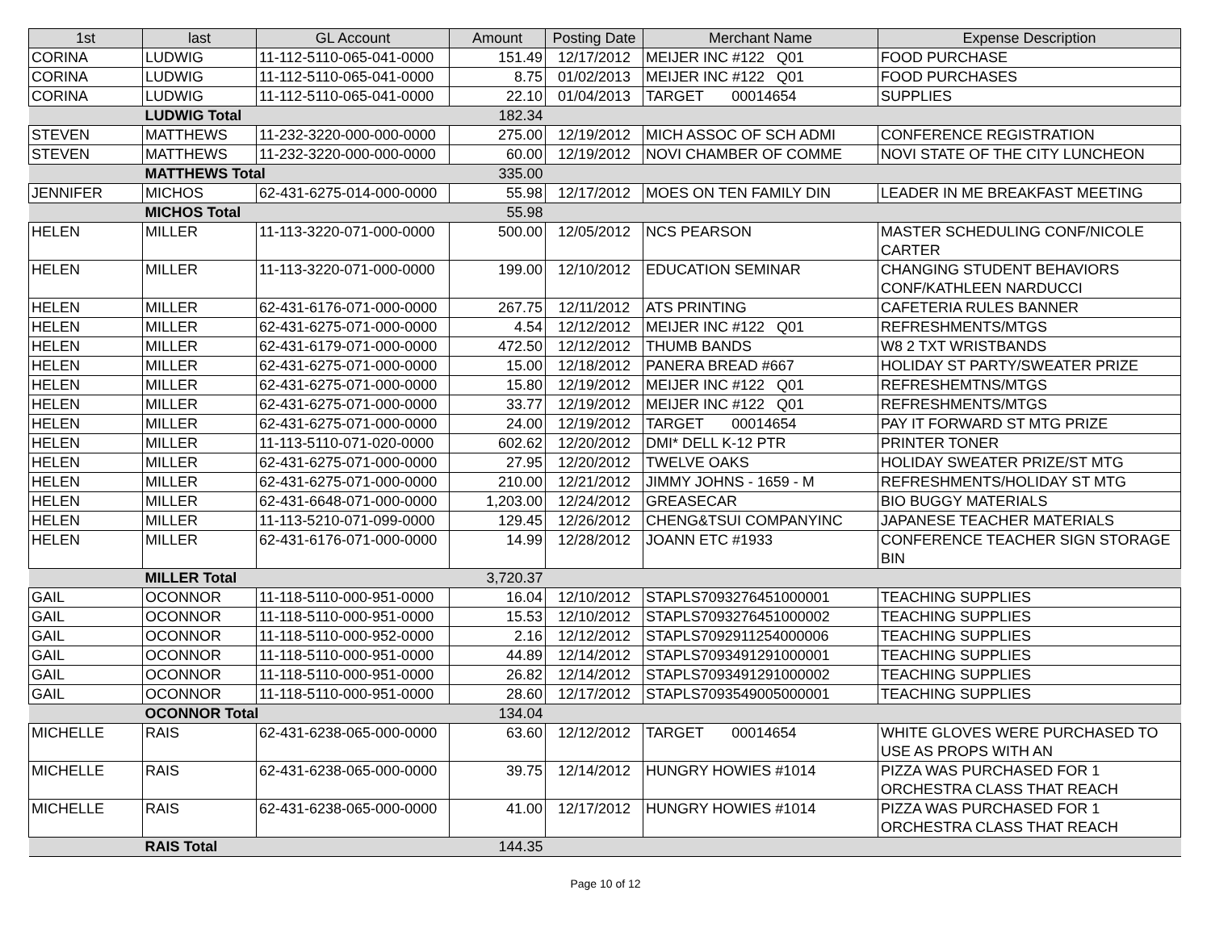| 1st | last | GL Account | Amount | Posting Date | Merchant Name | Expense Description |
| --- | --- | --- | --- | --- | --- | --- |
| CORINA | LUDWIG | 11-112-5110-065-041-0000 | 151.49 | 12/17/2012 | MEIJER INC #122 Q01 | FOOD PURCHASE |
| CORINA | LUDWIG | 11-112-5110-065-041-0000 | 8.75 | 01/02/2013 | MEIJER INC #122 Q01 | FOOD PURCHASES |
| CORINA | LUDWIG | 11-112-5110-065-041-0000 | 22.10 | 01/04/2013 | TARGET 00014654 | SUPPLIES |
| | LUDWIG Total | | 182.34 | | | |
| STEVEN | MATTHEWS | 11-232-3220-000-000-0000 | 275.00 | 12/19/2012 | MICH ASSOC OF SCH ADMI | CONFERENCE REGISTRATION |
| STEVEN | MATTHEWS | 11-232-3220-000-000-0000 | 60.00 | 12/19/2012 | NOVI CHAMBER OF COMME | NOVI STATE OF THE CITY LUNCHEON |
| | MATTHEWS Total | | 335.00 | | | |
| JENNIFER | MICHOS | 62-431-6275-014-000-0000 | 55.98 | 12/17/2012 | MOES ON TEN FAMILY DIN | LEADER IN ME BREAKFAST MEETING |
| | MICHOS Total | | 55.98 | | | |
| HELEN | MILLER | 11-113-3220-071-000-0000 | 500.00 | 12/05/2012 | NCS PEARSON | MASTER SCHEDULING CONF/NICOLE CARTER |
| HELEN | MILLER | 11-113-3220-071-000-0000 | 199.00 | 12/10/2012 | EDUCATION SEMINAR | CHANGING STUDENT BEHAVIORS CONF/KATHLEEN NARDUCCI |
| HELEN | MILLER | 62-431-6176-071-000-0000 | 267.75 | 12/11/2012 | ATS PRINTING | CAFETERIA RULES BANNER |
| HELEN | MILLER | 62-431-6275-071-000-0000 | 4.54 | 12/12/2012 | MEIJER INC #122 Q01 | REFRESHMENTS/MTGS |
| HELEN | MILLER | 62-431-6179-071-000-0000 | 472.50 | 12/12/2012 | THUMB BANDS | W8 2 TXT WRISTBANDS |
| HELEN | MILLER | 62-431-6275-071-000-0000 | 15.00 | 12/18/2012 | PANERA BREAD #667 | HOLIDAY ST PARTY/SWEATER PRIZE |
| HELEN | MILLER | 62-431-6275-071-000-0000 | 15.80 | 12/19/2012 | MEIJER INC #122 Q01 | REFRESHEMTNS/MTGS |
| HELEN | MILLER | 62-431-6275-071-000-0000 | 33.77 | 12/19/2012 | MEIJER INC #122 Q01 | REFRESHMENTS/MTGS |
| HELEN | MILLER | 62-431-6275-071-000-0000 | 24.00 | 12/19/2012 | TARGET 00014654 | PAY IT FORWARD ST MTG PRIZE |
| HELEN | MILLER | 11-113-5110-071-020-0000 | 602.62 | 12/20/2012 | DMI* DELL K-12 PTR | PRINTER TONER |
| HELEN | MILLER | 62-431-6275-071-000-0000 | 27.95 | 12/20/2012 | TWELVE OAKS | HOLIDAY SWEATER PRIZE/ST MTG |
| HELEN | MILLER | 62-431-6275-071-000-0000 | 210.00 | 12/21/2012 | JIMMY JOHNS - 1659 - M | REFRESHMENTS/HOLIDAY ST MTG |
| HELEN | MILLER | 62-431-6648-071-000-0000 | 1,203.00 | 12/24/2012 | GREASECAR | BIO BUGGY MATERIALS |
| HELEN | MILLER | 11-113-5210-071-099-0000 | 129.45 | 12/26/2012 | CHENG&TSUI COMPANYINC | JAPANESE TEACHER MATERIALS |
| HELEN | MILLER | 62-431-6176-071-000-0000 | 14.99 | 12/28/2012 | JOANN ETC #1933 | CONFERENCE TEACHER SIGN STORAGE BIN |
| | MILLER Total | | 3,720.37 | | | |
| GAIL | OCONNOR | 11-118-5110-000-951-0000 | 16.04 | 12/10/2012 | STAPLS7093276451000001 | TEACHING SUPPLIES |
| GAIL | OCONNOR | 11-118-5110-000-951-0000 | 15.53 | 12/10/2012 | STAPLS7093276451000002 | TEACHING SUPPLIES |
| GAIL | OCONNOR | 11-118-5110-000-952-0000 | 2.16 | 12/12/2012 | STAPLS7092911254000006 | TEACHING SUPPLIES |
| GAIL | OCONNOR | 11-118-5110-000-951-0000 | 44.89 | 12/14/2012 | STAPLS7093491291000001 | TEACHING SUPPLIES |
| GAIL | OCONNOR | 11-118-5110-000-951-0000 | 26.82 | 12/14/2012 | STAPLS7093491291000002 | TEACHING SUPPLIES |
| GAIL | OCONNOR | 11-118-5110-000-951-0000 | 28.60 | 12/17/2012 | STAPLS7093549005000001 | TEACHING SUPPLIES |
| | OCONNOR Total | | 134.04 | | | |
| MICHELLE | RAIS | 62-431-6238-065-000-0000 | 63.60 | 12/12/2012 | TARGET 00014654 | WHITE GLOVES WERE PURCHASED TO USE AS PROPS WITH AN |
| MICHELLE | RAIS | 62-431-6238-065-000-0000 | 39.75 | 12/14/2012 | HUNGRY HOWIES #1014 | PIZZA WAS PURCHASED FOR 1 ORCHESTRA CLASS THAT REACH |
| MICHELLE | RAIS | 62-431-6238-065-000-0000 | 41.00 | 12/17/2012 | HUNGRY HOWIES #1014 | PIZZA WAS PURCHASED FOR 1 ORCHESTRA CLASS THAT REACH |
| | RAIS Total | | 144.35 | | | |
Page 10 of 12